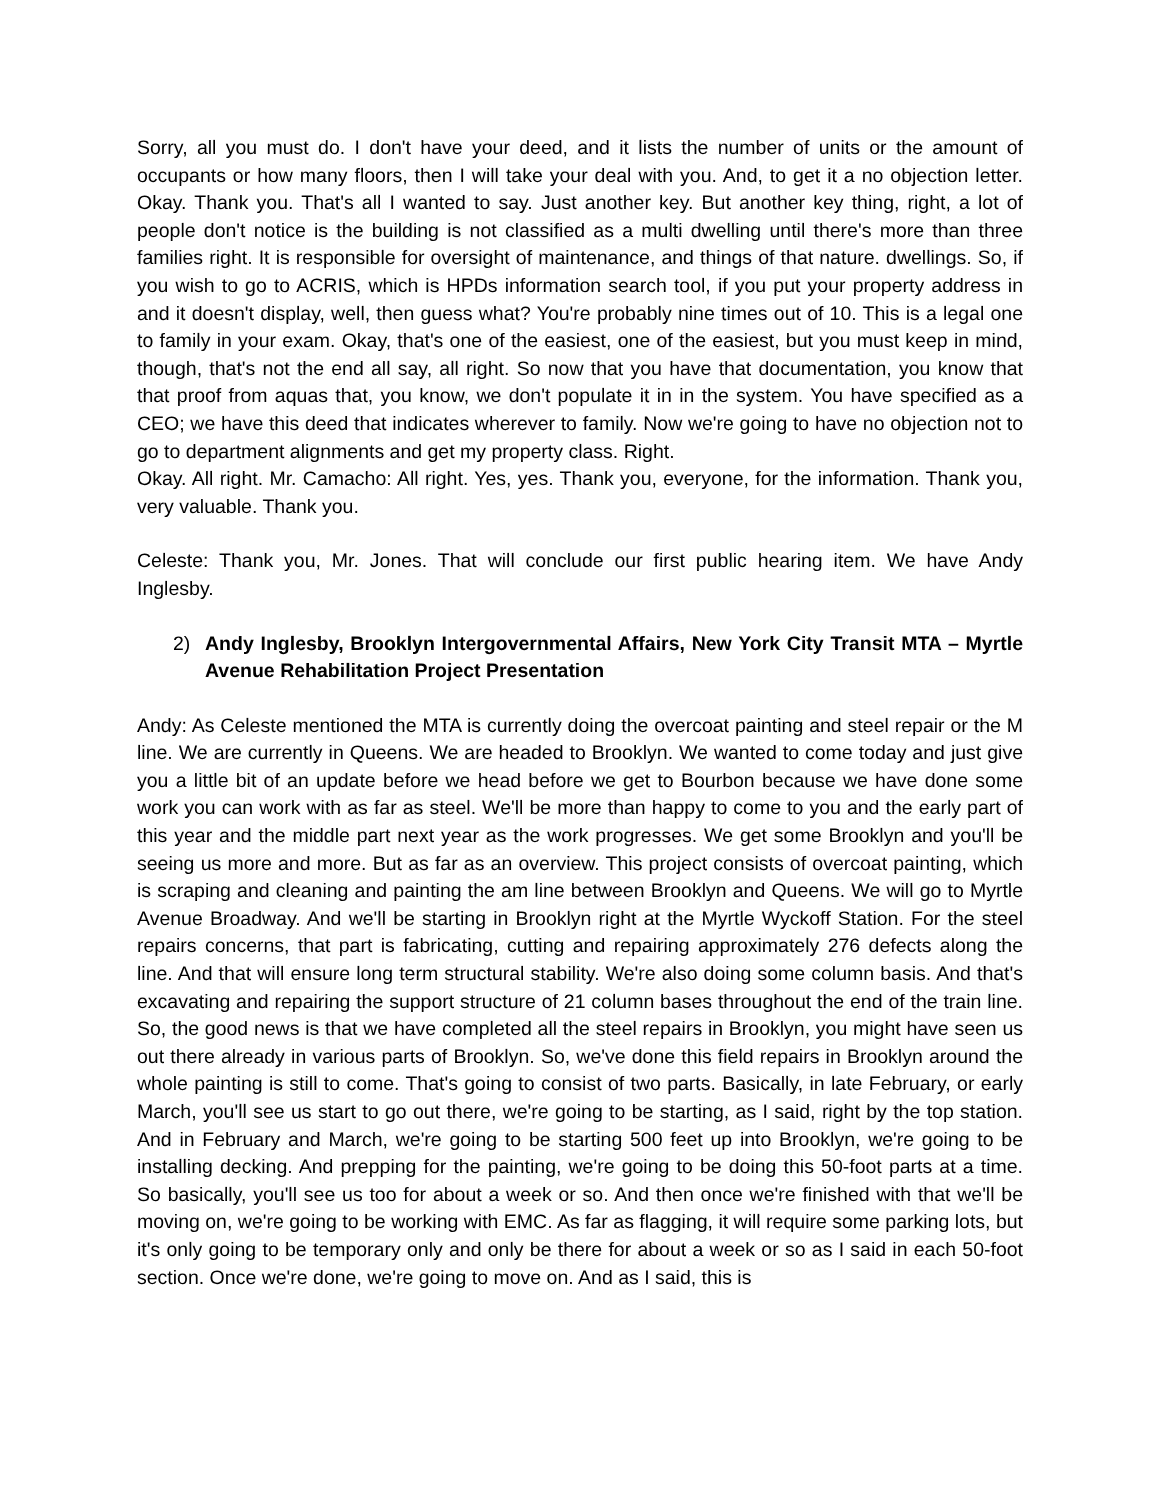Sorry, all you must do. I don't have your deed, and it lists the number of units or the amount of occupants or how many floors, then I will take your deal with you. And, to get it a no objection letter. Okay. Thank you. That's all I wanted to say. Just another key. But another key thing, right, a lot of people don't notice is the building is not classified as a multi dwelling until there's more than three families right. It is responsible for oversight of maintenance, and things of that nature. dwellings. So, if you wish to go to ACRIS, which is HPDs information search tool, if you put your property address in and it doesn't display, well, then guess what? You're probably nine times out of 10. This is a legal one to family in your exam. Okay, that's one of the easiest, one of the easiest, but you must keep in mind, though, that's not the end all say, all right. So now that you have that documentation, you know that that proof from aquas that, you know, we don't populate it in in the system. You have specified as a CEO; we have this deed that indicates wherever to family. Now we're going to have no objection not to go to department alignments and get my property class. Right.
Okay. All right. Mr. Camacho: All right. Yes, yes. Thank you, everyone, for the information. Thank you, very valuable. Thank you.
Celeste: Thank you, Mr. Jones. That will conclude our first public hearing item. We have Andy Inglesby.
2) Andy Inglesby, Brooklyn Intergovernmental Affairs, New York City Transit MTA – Myrtle Avenue Rehabilitation Project Presentation
Andy: As Celeste mentioned the MTA is currently doing the overcoat painting and steel repair or the M line. We are currently in Queens. We are headed to Brooklyn. We wanted to come today and just give you a little bit of an update before we head before we get to Bourbon because we have done some work you can work with as far as steel. We'll be more than happy to come to you and the early part of this year and the middle part next year as the work progresses. We get some Brooklyn and you'll be seeing us more and more. But as far as an overview. This project consists of overcoat painting, which is scraping and cleaning and painting the am line between Brooklyn and Queens. We will go to Myrtle Avenue Broadway. And we'll be starting in Brooklyn right at the Myrtle Wyckoff Station. For the steel repairs concerns, that part is fabricating, cutting and repairing approximately 276 defects along the line. And that will ensure long term structural stability. We're also doing some column basis. And that's excavating and repairing the support structure of 21 column bases throughout the end of the train line. So, the good news is that we have completed all the steel repairs in Brooklyn, you might have seen us out there already in various parts of Brooklyn. So, we've done this field repairs in Brooklyn around the whole painting is still to come. That's going to consist of two parts. Basically, in late February, or early March, you'll see us start to go out there, we're going to be starting, as I said, right by the top station. And in February and March, we're going to be starting 500 feet up into Brooklyn, we're going to be installing decking. And prepping for the painting, we're going to be doing this 50-foot parts at a time. So basically, you'll see us too for about a week or so. And then once we're finished with that we'll be moving on, we're going to be working with EMC. As far as flagging, it will require some parking lots, but it's only going to be temporary only and only be there for about a week or so as I said in each 50-foot section. Once we're done, we're going to move on. And as I said, this is